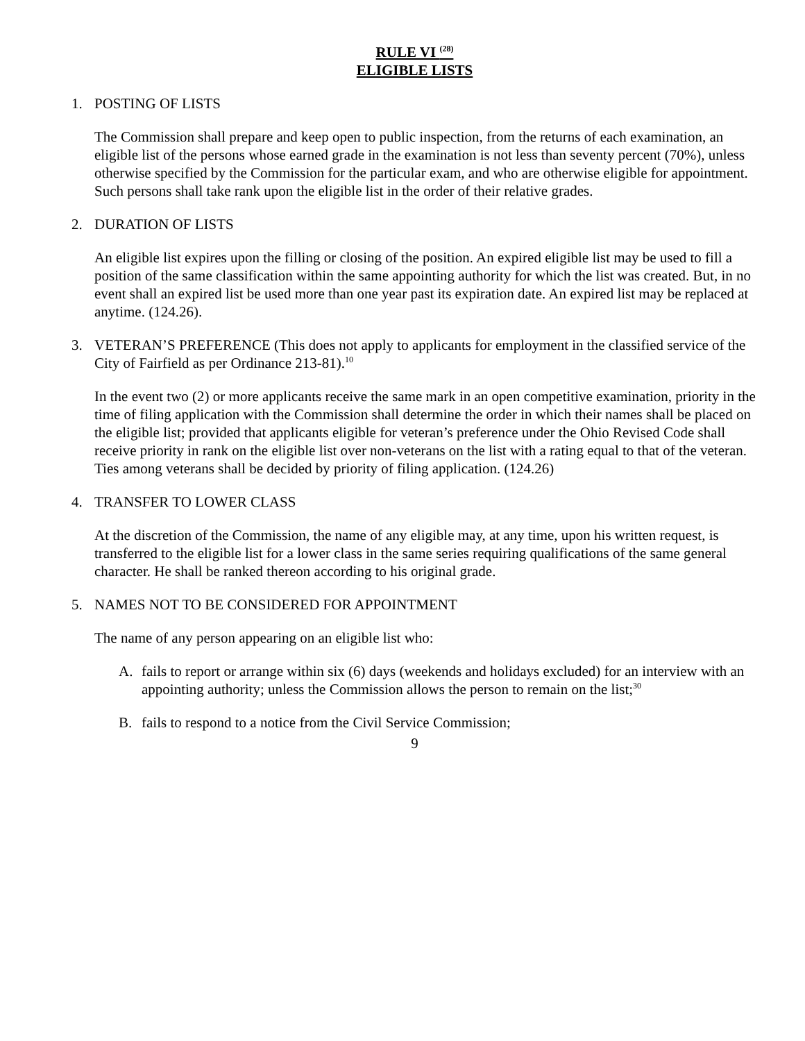RULE VI <sup>(28)</sup>
ELIGIBLE LISTS
1. POSTING OF LISTS
The Commission shall prepare and keep open to public inspection, from the returns of each examination, an eligible list of the persons whose earned grade in the examination is not less than seventy percent (70%), unless otherwise specified by the Commission for the particular exam, and who are otherwise eligible for appointment. Such persons shall take rank upon the eligible list in the order of their relative grades.
2. DURATION OF LISTS
An eligible list expires upon the filling or closing of the position. An expired eligible list may be used to fill a position of the same classification within the same appointing authority for which the list was created. But, in no event shall an expired list be used more than one year past its expiration date. An expired list may be replaced at anytime. (124.26).
3. VETERAN’S PREFERENCE (This does not apply to applicants for employment in the classified service of the City of Fairfield as per Ordinance 213-81).<sup>10</sup>
In the event two (2) or more applicants receive the same mark in an open competitive examination, priority in the time of filing application with the Commission shall determine the order in which their names shall be placed on the eligible list; provided that applicants eligible for veteran’s preference under the Ohio Revised Code shall receive priority in rank on the eligible list over non-veterans on the list with a rating equal to that of the veteran. Ties among veterans shall be decided by priority of filing application. (124.26)
4. TRANSFER TO LOWER CLASS
At the discretion of the Commission, the name of any eligible may, at any time, upon his written request, is transferred to the eligible list for a lower class in the same series requiring qualifications of the same general character. He shall be ranked thereon according to his original grade.
5. NAMES NOT TO BE CONSIDERED FOR APPOINTMENT
The name of any person appearing on an eligible list who:
A. fails to report or arrange within six (6) days (weekends and holidays excluded) for an interview with an appointing authority; unless the Commission allows the person to remain on the list;<sup>30</sup>
B. fails to respond to a notice from the Civil Service Commission;
9